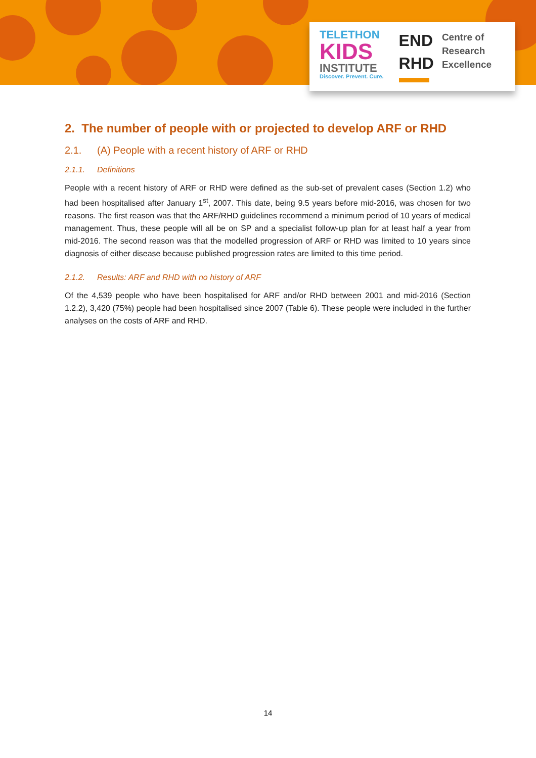TELETHON
KIDS
INSTITUTE
Discover. Prevent. Cure.
END
RHD
Centre of
Research
Excellence
2. The number of people with or projected to develop ARF or RHD
2.1. (A) People with a recent history of ARF or RHD
2.1.1. Definitions
People with a recent history of ARF or RHD were defined as the sub-set of prevalent cases (Section 1.2) who had been hospitalised after January 1<sup>st</sup>, 2007. This date, being 9.5 years before mid-2016, was chosen for two reasons. The first reason was that the ARF/RHD guidelines recommend a minimum period of 10 years of medical management. Thus, these people will all be on SP and a specialist follow-up plan for at least half a year from mid-2016. The second reason was that the modelled progression of ARF or RHD was limited to 10 years since diagnosis of either disease because published progression rates are limited to this time period.
2.1.2. Results: ARF and RHD with no history of ARF
Of the 4,539 people who have been hospitalised for ARF and/or RHD between 2001 and mid-2016 (Section 1.2.2), 3,420 (75%) people had been hospitalised since 2007 (Table 6). These people were included in the further analyses on the costs of ARF and RHD.
14